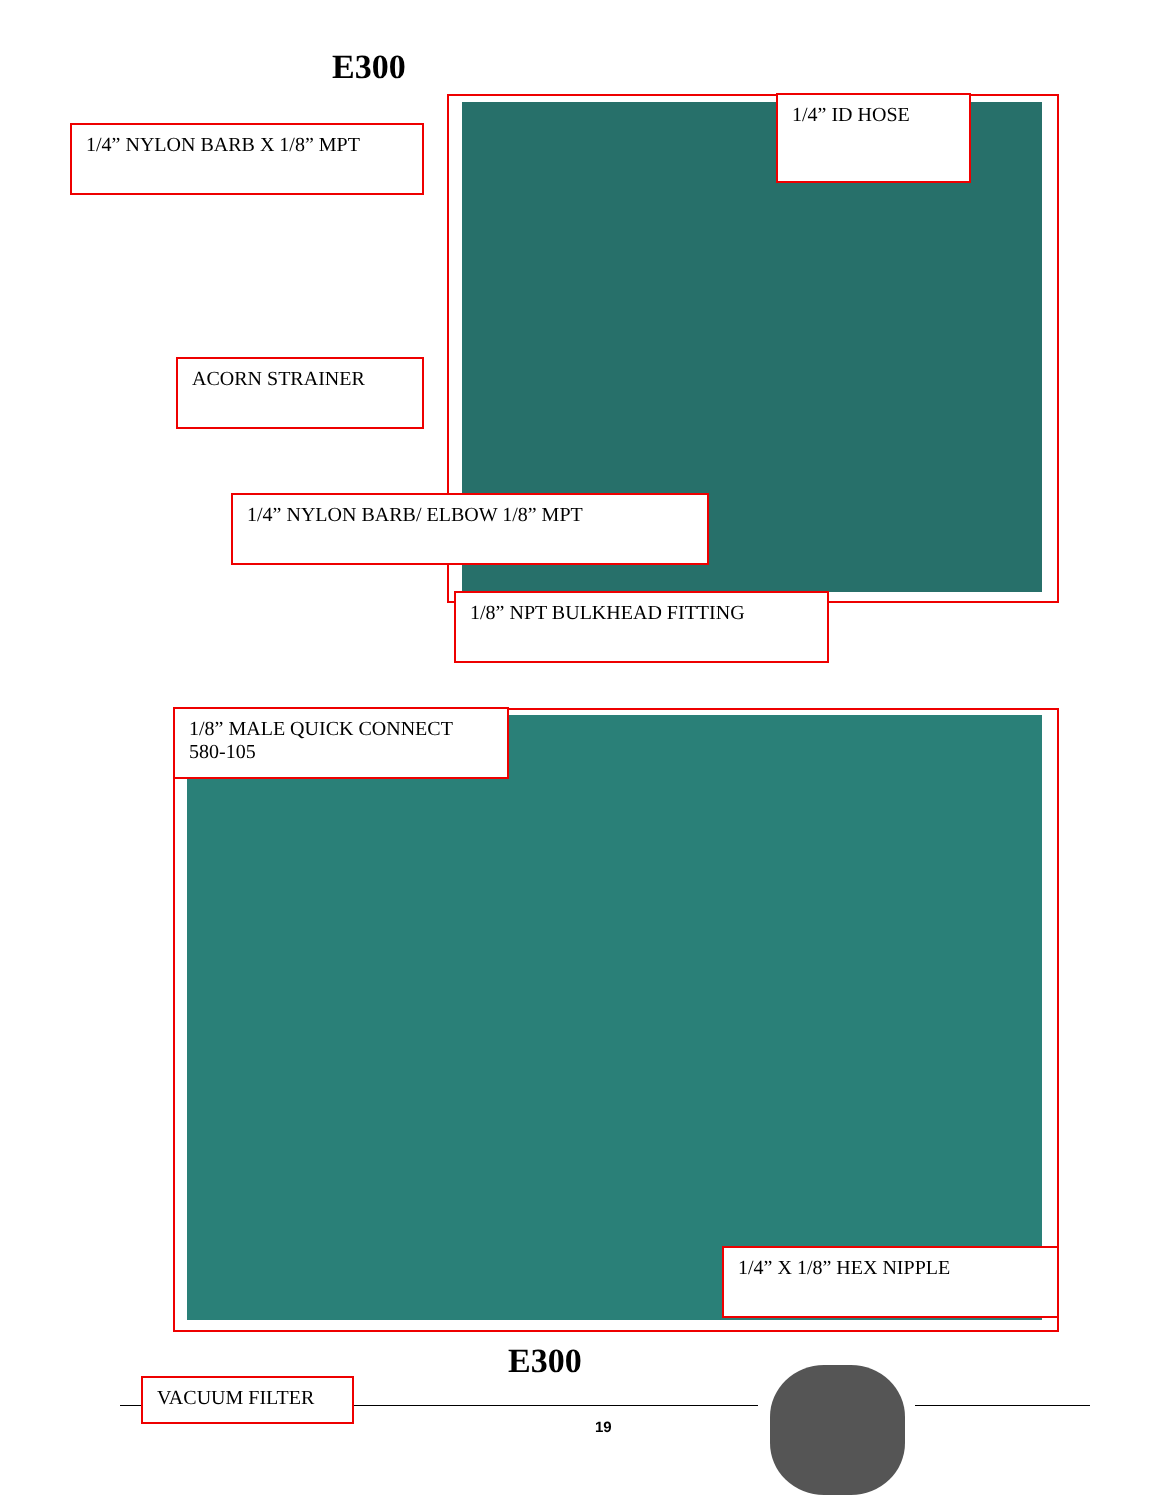E300
1/4” NYLON BARB X 1/8” MPT
1/4” ID HOSE
ACORN STRAINER
1/4” NYLON BARB/ ELBOW 1/8” MPT
1/8” NPT BULKHEAD FITTING
1/8” MALE QUICK CONNECT
580-105
1/4” X 1/8” HEX NIPPLE
E300
VACUUM FILTER
19